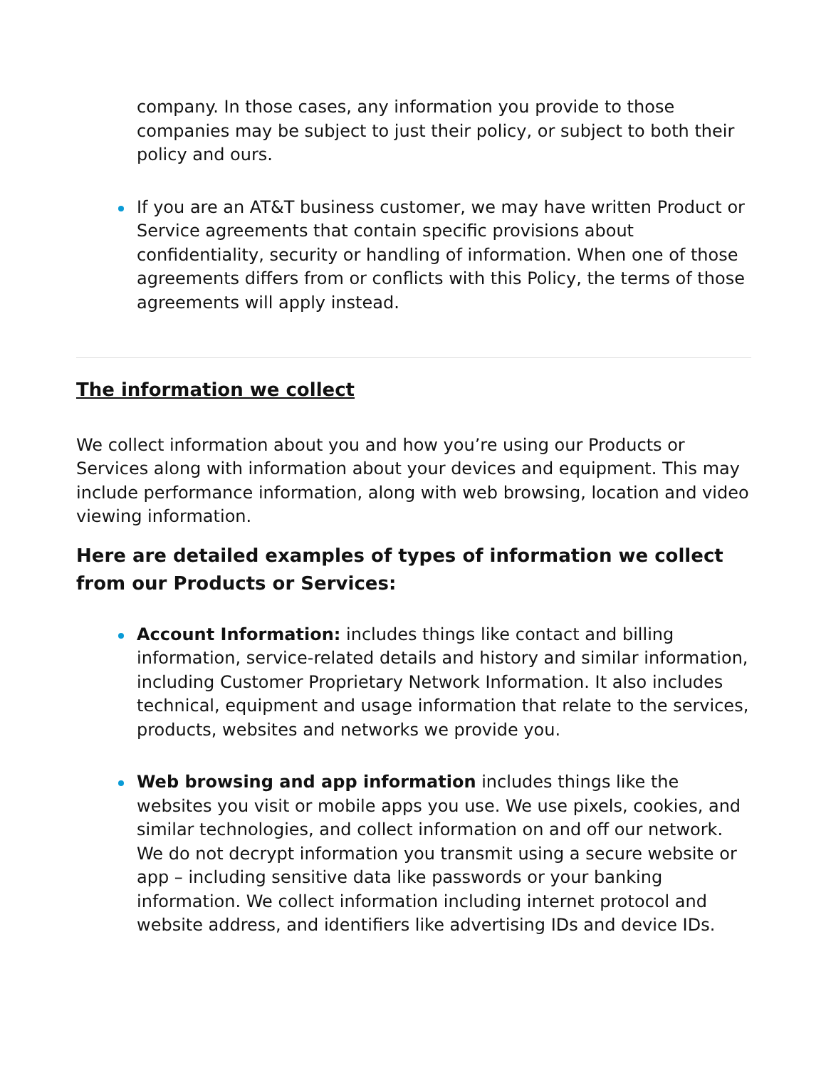company. In those cases, any information you provide to those companies may be subject to just their policy, or subject to both their policy and ours.
If you are an AT&T business customer, we may have written Product or Service agreements that contain specific provisions about confidentiality, security or handling of information. When one of those agreements differs from or conflicts with this Policy, the terms of those agreements will apply instead.
The information we collect
We collect information about you and how you’re using our Products or Services along with information about your devices and equipment. This may include performance information, along with web browsing, location and video viewing information.
Here are detailed examples of types of information we collect from our Products or Services:
Account Information: includes things like contact and billing information, service-related details and history and similar information, including Customer Proprietary Network Information. It also includes technical, equipment and usage information that relate to the services, products, websites and networks we provide you.
Web browsing and app information includes things like the websites you visit or mobile apps you use. We use pixels, cookies, and similar technologies, and collect information on and off our network. We do not decrypt information you transmit using a secure website or app – including sensitive data like passwords or your banking information. We collect information including internet protocol and website address, and identifiers like advertising IDs and device IDs.